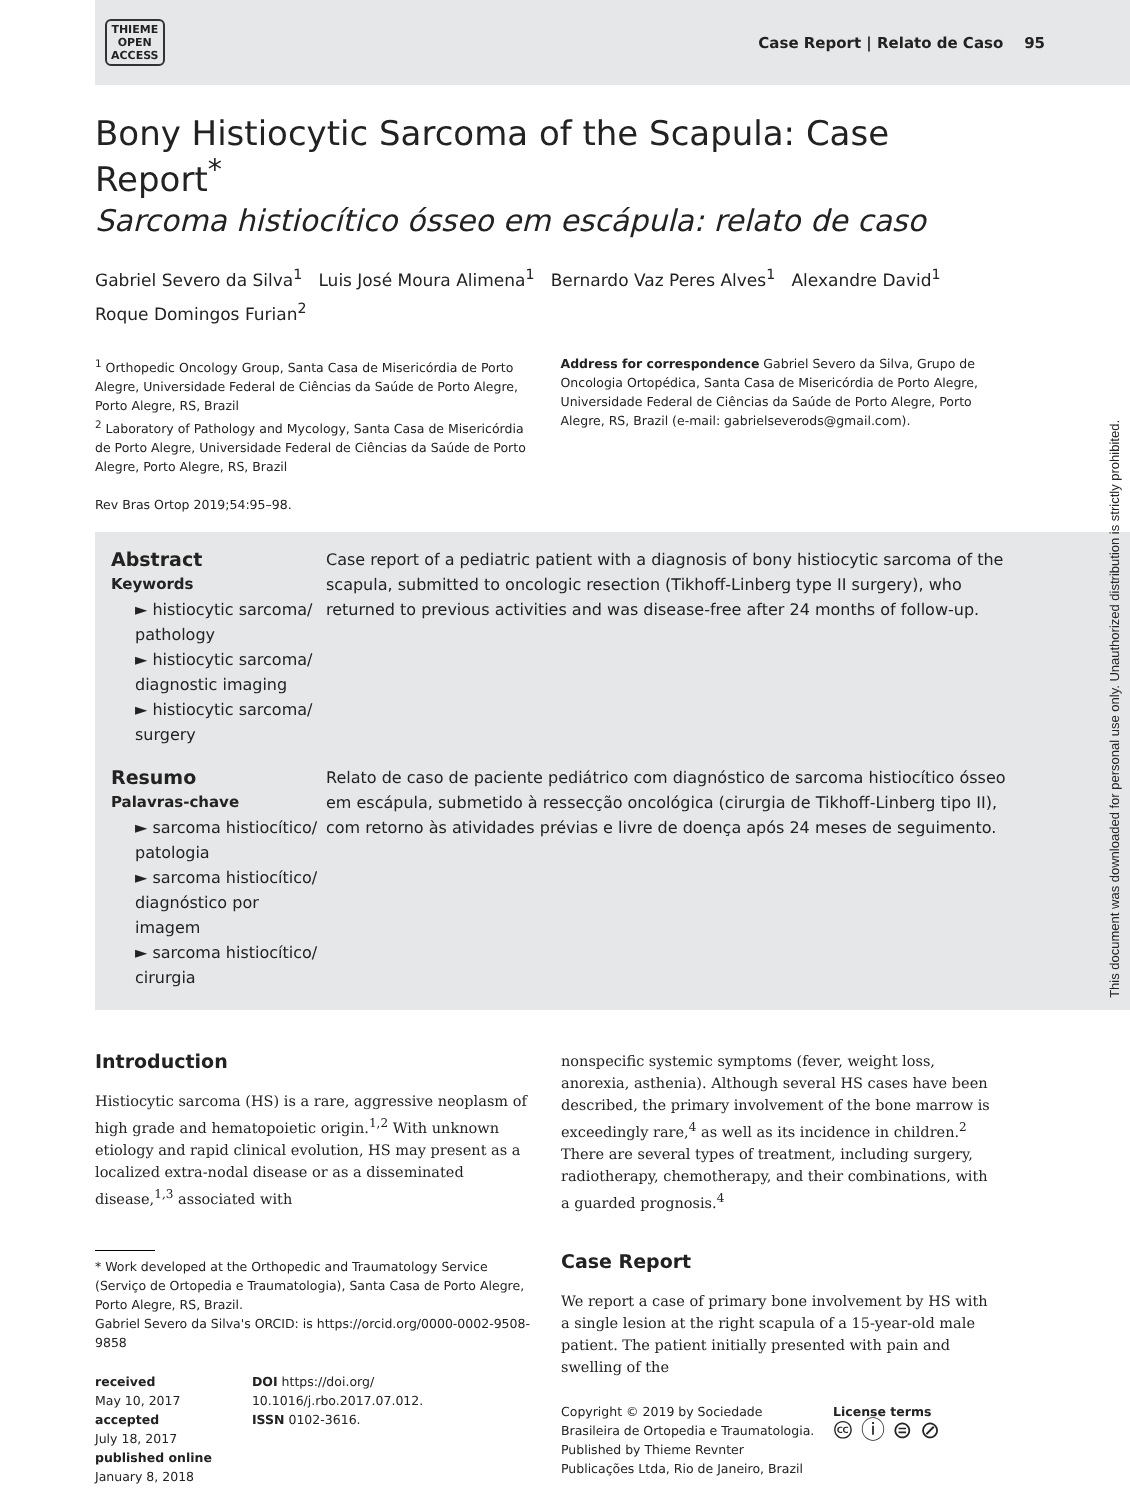THIEME
OPEN
ACCESS
Case Report | Relato de Caso 95
Bony Histiocytic Sarcoma of the Scapula: Case Report<sup>*</sup>
Sarcoma histiocítico ósseo em escápula: relato de caso
Gabriel Severo da Silva<sup>1</sup> Luis José Moura Alimena<sup>1</sup> Bernardo Vaz Peres Alves<sup>1</sup> Alexandre David<sup>1</sup>
Roque Domingos Furian<sup>2</sup>
<sup>1</sup> Orthopedic Oncology Group, Santa Casa de Misericórdia de Porto Alegre, Universidade Federal de Ciências da Saúde de Porto Alegre, Porto Alegre, RS, Brazil
<sup>2</sup> Laboratory of Pathology and Mycology, Santa Casa de Misericórdia de Porto Alegre, Universidade Federal de Ciências da Saúde de Porto Alegre, Porto Alegre, RS, Brazil
Rev Bras Ortop 2019;54:95–98.
Address for correspondence Gabriel Severo da Silva, Grupo de Oncologia Ortopédica, Santa Casa de Misericórdia de Porto Alegre, Universidade Federal de Ciências da Saúde de Porto Alegre, Porto Alegre, RS, Brazil (e-mail: gabrielseverods@gmail.com).
Abstract
Keywords
► histiocytic sarcoma/ pathology
► histiocytic sarcoma/ diagnostic imaging
► histiocytic sarcoma/ surgery
Case report of a pediatric patient with a diagnosis of bony histiocytic sarcoma of the scapula, submitted to oncologic resection (Tikhoff-Linberg type II surgery), who returned to previous activities and was disease-free after 24 months of follow-up.
Resumo
Palavras-chave
► sarcoma histiocítico/ patologia
► sarcoma histiocítico/ diagnóstico por imagem
► sarcoma histiocítico/ cirurgia
Relato de caso de paciente pediátrico com diagnóstico de sarcoma histiocítico ósseo em escápula, submetido à ressecção oncológica (cirurgia de Tikhoff-Linberg tipo II), com retorno às atividades prévias e livre de doença após 24 meses de seguimento.
Introduction
Histiocytic sarcoma (HS) is a rare, aggressive neoplasm of high grade and hematopoietic origin.<sup>1,2</sup> With unknown etiology and rapid clinical evolution, HS may present as a localized extra-nodal disease or as a disseminated disease,<sup>1,3</sup> associated with
* Work developed at the Orthopedic and Traumatology Service (Serviço de Ortopedia e Traumatologia), Santa Casa de Porto Alegre, Porto Alegre, RS, Brazil.
Gabriel Severo da Silva's ORCID: is https://orcid.org/0000-0002-9508-9858
received
May 10, 2017
accepted
July 18, 2017
published online
January 8, 2018
DOI https://doi.org/
10.1016/j.rbo.2017.07.012.
ISSN 0102-3616.
nonspecific systemic symptoms (fever, weight loss, anorexia, asthenia). Although several HS cases have been described, the primary involvement of the bone marrow is exceedingly rare,<sup>4</sup> as well as its incidence in children.<sup>2</sup> There are several types of treatment, including surgery, radiotherapy, chemotherapy, and their combinations, with a guarded prognosis.<sup>4</sup>
Case Report
We report a case of primary bone involvement by HS with a single lesion at the right scapula of a 15-year-old male patient. The patient initially presented with pain and swelling of the
Copyright © 2019 by Sociedade Brasileira de Ortopedia e Traumatologia. Published by Thieme Revnter Publicações Ltda, Rio de Janeiro, Brazil
License terms
🅭 ⓘ ⊜ ⊘
This document was downloaded for personal use only. Unauthorized distribution is strictly prohibited.